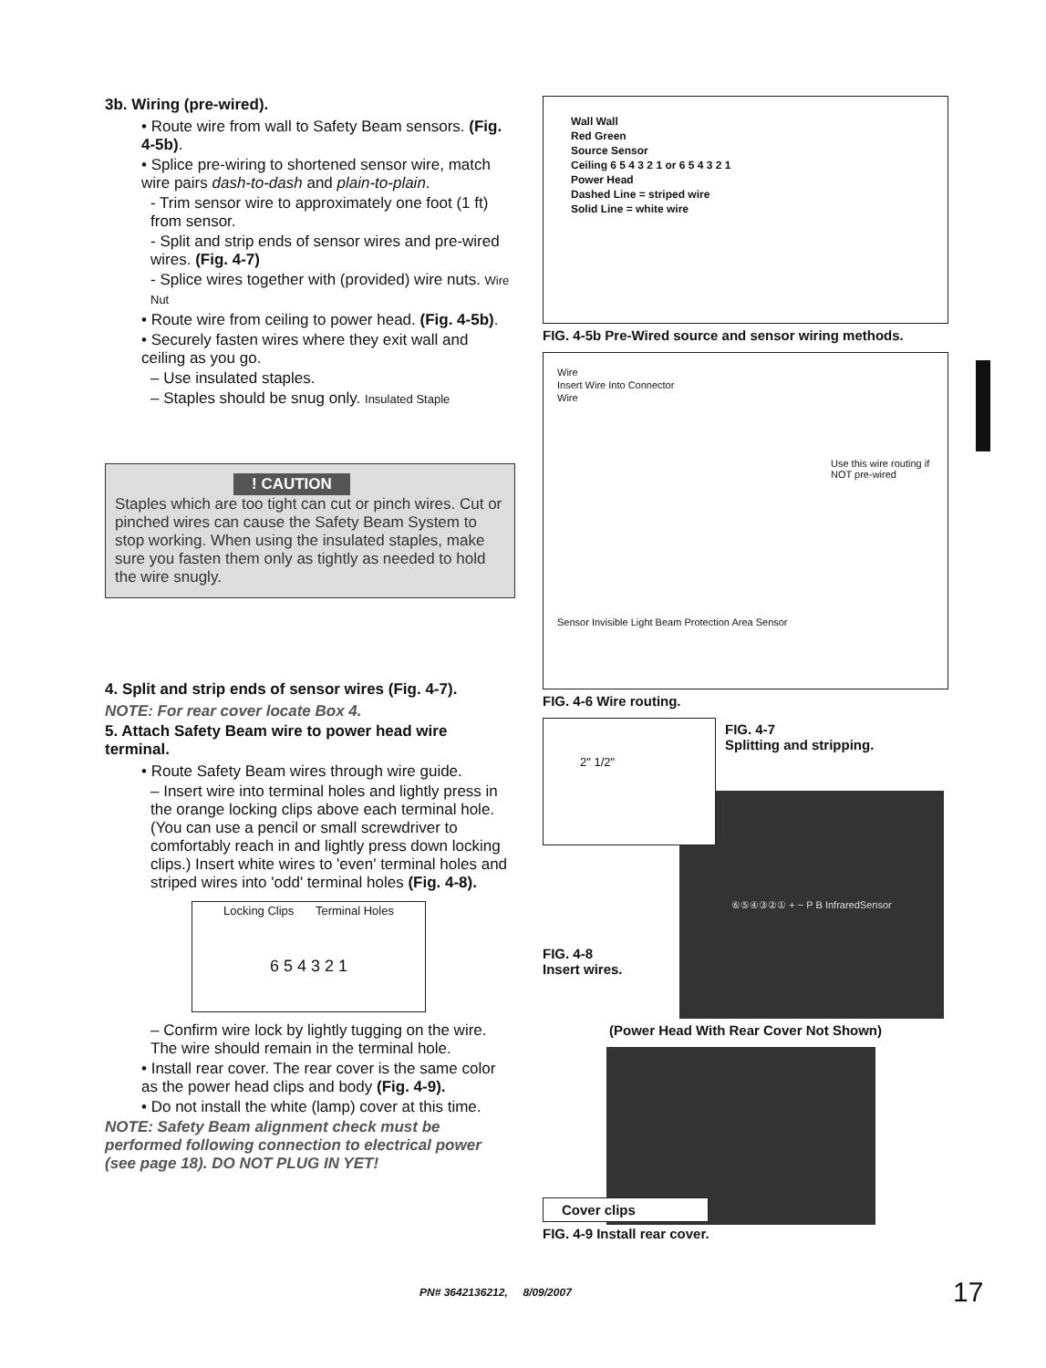3b. Wiring (pre-wired).
• Route wire from wall to Safety Beam sensors. (Fig. 4-5b).
• Splice pre-wiring to shortened sensor wire, match wire pairs dash-to-dash and plain-to-plain.
- Trim sensor wire to approximately one foot (1 ft) from sensor.
- Split and strip ends of sensor wires and pre-wired wires. (Fig. 4-7)
- Splice wires together with (provided) wire nuts. Wire Nut
• Route wire from ceiling to power head. (Fig. 4-5b).
• Securely fasten wires where they exit wall and ceiling as you go.
– Use insulated staples.
– Staples should be snug only. Insulated Staple
! CAUTION
Staples which are too tight can cut or pinch wires. Cut or pinched wires can cause the Safety Beam System to stop working. When using the insulated staples, make sure you fasten them only as tightly as needed to hold the wire snugly.
4. Split and strip ends of sensor wires (Fig. 4-7).
NOTE: For rear cover locate Box 4.
5. Attach Safety Beam wire to power head wire terminal.
• Route Safety Beam wires through wire guide.
– Insert wire into terminal holes and lightly press in the orange locking clips above each terminal hole. (You can use a pencil or small screwdriver to comfortably reach in and lightly press down locking clips.) Insert white wires to 'even' terminal holes and striped wires into 'odd' terminal holes (Fig. 4-8).
Locking Clips Terminal Holes
6 5 4 3 2 1
– Confirm wire lock by lightly tugging on the wire. The wire should remain in the terminal hole.
• Install rear cover. The rear cover is the same color as the power head clips and body (Fig. 4-9).
• Do not install the white (lamp) cover at this time.
NOTE: Safety Beam alignment check must be performed following connection to electrical power (see page 18). DO NOT PLUG IN YET!
Wall Wall
Red Green
Source Sensor
Ceiling 6 5 4 3 2 1 or 6 5 4 3 2 1
Power Head
Dashed Line = striped wire
Solid Line = white wire
FIG. 4-5b Pre-Wired source and sensor wiring methods.
Wire
Insert Wire Into Connector
Wire
Use this wire routing if NOT pre-wired
Sensor Invisible Light Beam Protection Area Sensor
FIG. 4-6 Wire routing.
2" 1/2"
FIG. 4-7
Splitting and stripping.
FIG. 4-8
Insert wires.
⑥⑤④③②① + − P B InfraredSensor
(Power Head With Rear Cover Not Shown)
Cover clips
FIG. 4-9 Install rear cover.
PN# 3642136212, 8/09/2007 17